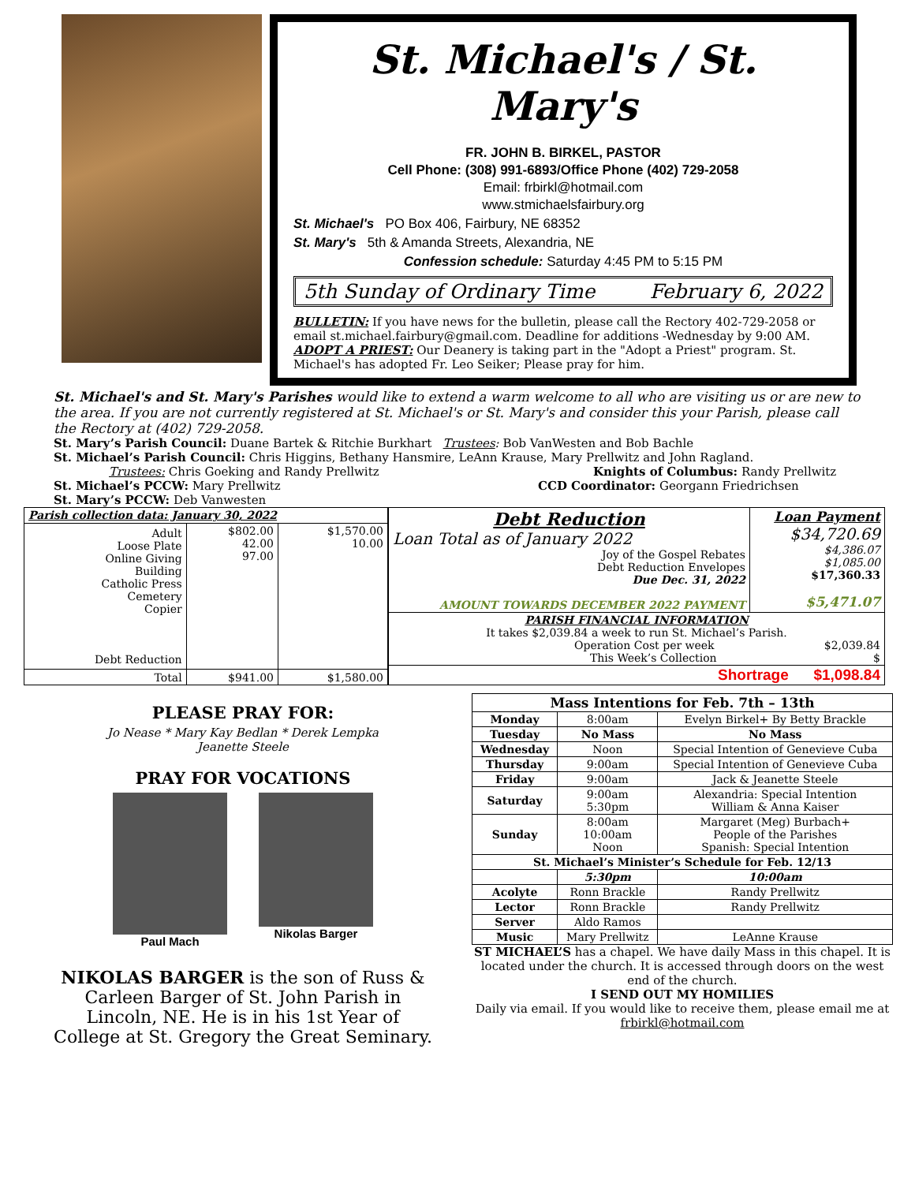St. Michael's / St. Mary's
FR. JOHN B. BIRKEL, PASTOR
Cell Phone: (308) 991-6893/Office Phone (402) 729-2058
Email: frbirkl@hotmail.com
www.stmichaelsfairbury.org
St. Michael's PO Box 406, Fairbury, NE 68352
St. Mary's 5th & Amanda Streets, Alexandria, NE
Confession schedule: Saturday 4:45 PM to 5:15 PM
5th Sunday of Ordinary Time February 6, 2022
BULLETIN: If you have news for the bulletin, please call the Rectory 402-729-2058 or email st.michael.fairbury@gmail.com. Deadline for additions -Wednesday by 9:00 AM.
ADOPT A PRIEST: Our Deanery is taking part in the "Adopt a Priest" program. St. Michael's has adopted Fr. Leo Seiker; Please pray for him.
St. Michael's and St. Mary's Parishes would like to extend a warm welcome to all who are visiting us or are new to the area. If you are not currently registered at St. Michael's or St. Mary's and consider this your Parish, please call the Rectory at (402) 729-2058.
St. Mary’s Parish Council: Duane Bartek & Ritchie Burkhart Trustees: Bob VanWesten and Bob Bachle
St. Michael’s Parish Council: Chris Higgins, Bethany Hansmire, LeAnn Krause, Mary Prellwitz and John Ragland.
Trustees: Chris Goeking and Randy Prellwitz Knights of Columbus: Randy Prellwitz
St. Michael’s PCCW: Mary Prellwitz CCD Coordinator: Georgann Friedrichsen
St. Mary’s PCCW: Deb Vanwesten
| Parish collection data: January 30, 2022 | | |
| --- | --- | --- |
| Adult Loose Plate Online Giving Building Catholic Press Cemetery Copier Debt Reduction | $802.00 42.00 97.00 | $1,570.00 10.00 |
| Total | $941.00 | $1,580.00 |
| Debt Reduction Loan Total as of January 2022 Joy of the Gospel Rebates Debt Reduction Envelopes Due Dec. 31, 2022 AMOUNT TOWARDS DECEMBER 2022 PAYMENT | Loan Payment $34,720.69 $4,386.07 $1,085.00 $17,360.33 $5,471.07 |
| PARISH FINANCIAL INFORMATION It takes $2,039.84 a week to run St. Michael’s Parish. Operation Cost per week $2,039.84 This Week’s Collection $ | |
| Shortrage $1,098.84 | |
PLEASE PRAY FOR:
Jo Nease * Mary Kay Bedlan * Derek Lempka
Jeanette Steele
PRAY FOR VOCATIONS
Paul Mach Nikolas Barger
NIKOLAS BARGER is the son of Russ & Carleen Barger of St. John Parish in Lincoln, NE. He is in his 1st Year of College at St. Gregory the Great Seminary.
| Mass Intentions for Feb. 7th – 13th | | | |
| --- | --- | --- | --- |
| Monday | 8:00am | Evelyn Birkel+ By Betty Brackle | |
| Tuesday | No Mass | No Mass | |
| Wednesday | Noon | Special Intention of Genevieve Cuba | |
| Thursday | 9:00am | Special Intention of Genevieve Cuba | |
| Friday | 9:00am | Jack & Jeanette Steele | |
| Saturday | 9:00am 5:30pm | Alexandria: Special Intention William & Anna Kaiser | |
| Sunday | 8:00am 10:00am Noon | Margaret (Meg) Burbach+ People of the Parishes Spanish: Special Intention | |
| St. Michael’s Minister’s Schedule for Feb. 12/13 | | | |
| | 5:30pm | | 10:00am |
| Acolyte | Ronn Brackle | | Randy Prellwitz |
| Lector | Ronn Brackle | | Randy Prellwitz |
| Server | Aldo Ramos | | |
| Music | Mary Prellwitz | | LeAnne Krause |
ST MICHAEL’S has a chapel. We have daily Mass in this chapel. It is located under the church. It is accessed through doors on the west end of the church.
I SEND OUT MY HOMILIES
Daily via email. If you would like to receive them, please email me at
frbirkl@hotmail.com